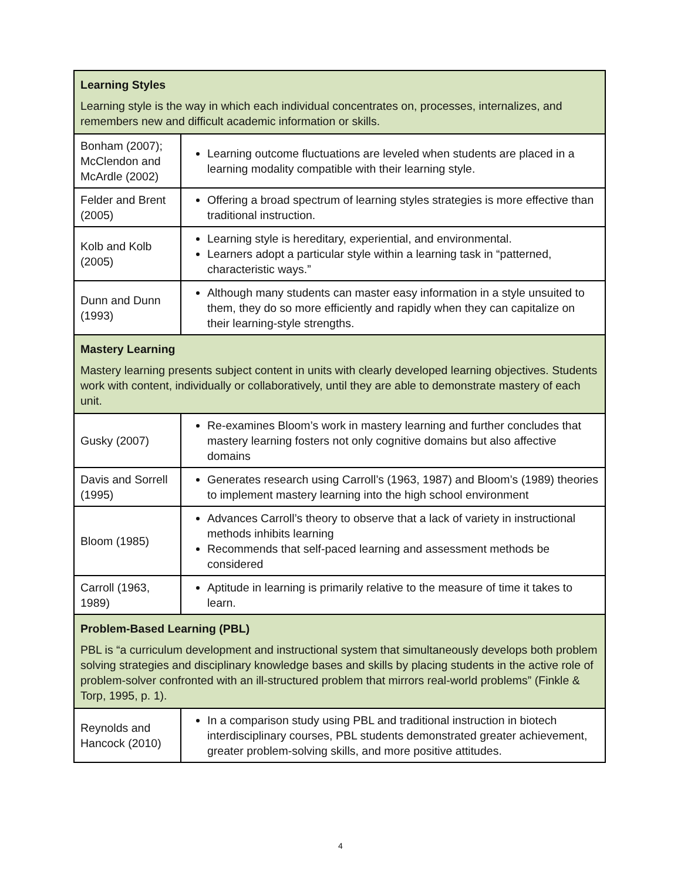| Learning Styles Learning style is the way in which each individual concentrates on, processes, internalizes, and remembers new and difficult academic information or skills. | |
| Bonham (2007); McClendon and McArdle (2002) | Learning outcome fluctuations are leveled when students are placed in a learning modality compatible with their learning style. |
| Felder and Brent (2005) | Offering a broad spectrum of learning styles strategies is more effective than traditional instruction. |
| Kolb and Kolb (2005) | Learning style is hereditary, experiential, and environmental. Learners adopt a particular style within a learning task in “patterned, characteristic ways.” |
| Dunn and Dunn (1993) | Although many students can master easy information in a style unsuited to them, they do so more efficiently and rapidly when they can capitalize on their learning-style strengths. |
| Mastery Learning Mastery learning presents subject content in units with clearly developed learning objectives. Students work with content, individually or collaboratively, until they are able to demonstrate mastery of each unit. | |
| Gusky (2007) | Re-examines Bloom’s work in mastery learning and further concludes that mastery learning fosters not only cognitive domains but also affective domains |
| Davis and Sorrell (1995) | Generates research using Carroll’s (1963, 1987) and Bloom’s (1989) theories to implement mastery learning into the high school environment |
| Bloom (1985) | Advances Carroll’s theory to observe that a lack of variety in instructional methods inhibits learning Recommends that self-paced learning and assessment methods be considered |
| Carroll (1963, 1989) | Aptitude in learning is primarily relative to the measure of time it takes to learn. |
| Problem-Based Learning (PBL) PBL is “a curriculum development and instructional system that simultaneously develops both problem solving strategies and disciplinary knowledge bases and skills by placing students in the active role of problem-solver confronted with an ill-structured problem that mirrors real-world problems” (Finkle & Torp, 1995, p. 1). | |
| Reynolds and Hancock (2010) | In a comparison study using PBL and traditional instruction in biotech interdisciplinary courses, PBL students demonstrated greater achievement, greater problem-solving skills, and more positive attitudes. |
4